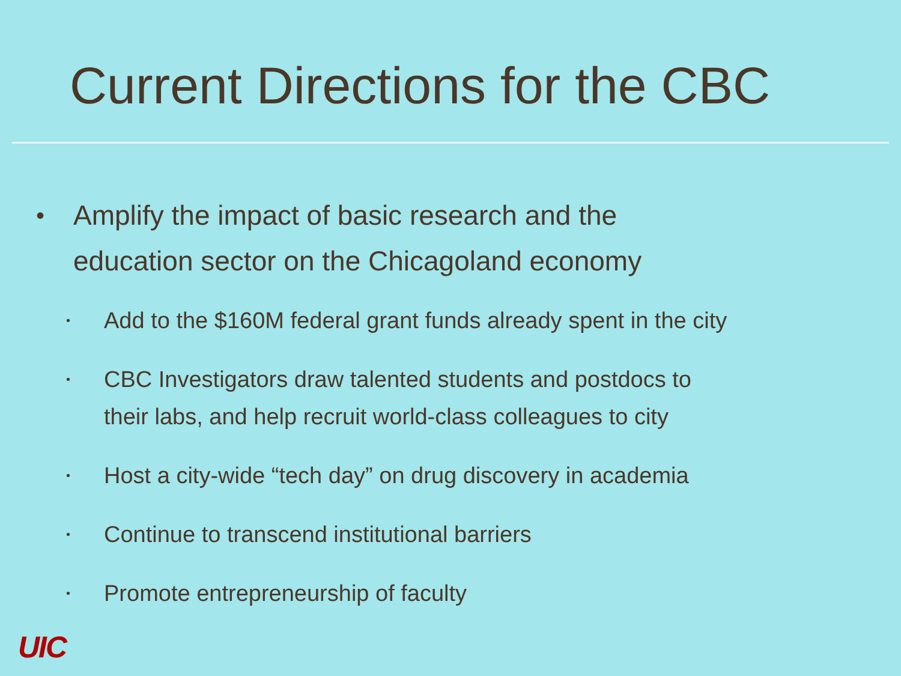Current Directions for the CBC
• Amplify the impact of basic research and the
education sector on the Chicagoland economy
• Add to the $160M federal grant funds already spent in the city
• CBC Investigators draw talented students and postdocs to
their labs, and help recruit world-class colleagues to city
• Host a city-wide “tech day” on drug discovery in academia
• Continue to transcend institutional barriers
• Promote entrepreneurship of faculty
UIC